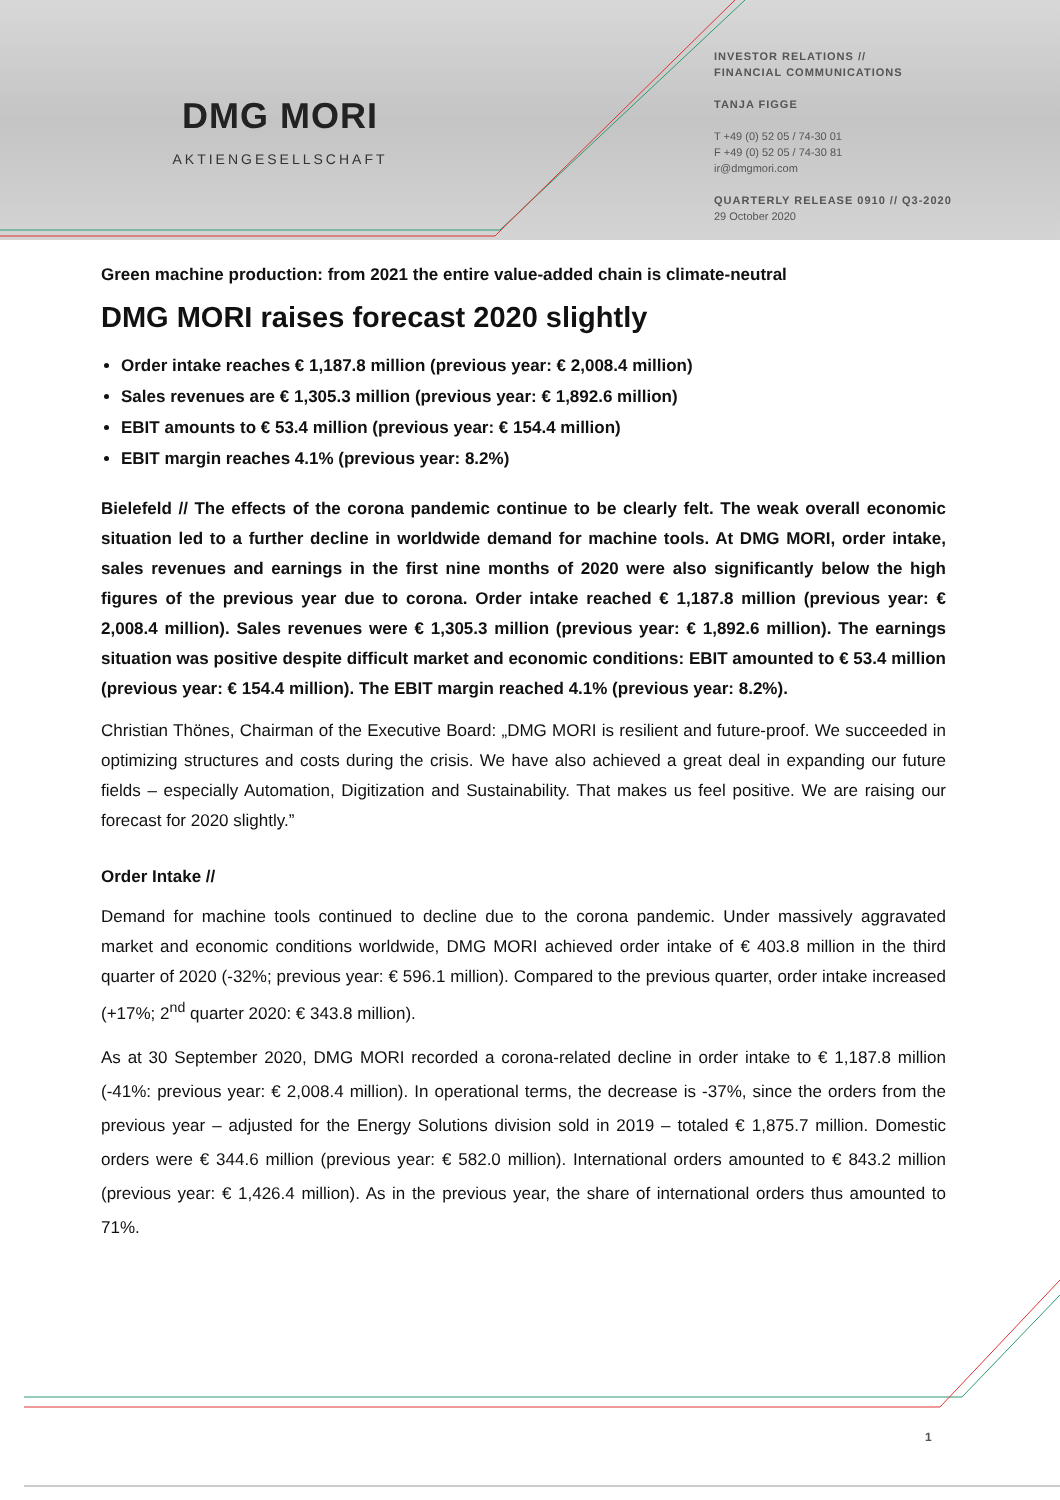DMG MORI
AKTIENGESELLSCHAFT
INVESTOR RELATIONS //
FINANCIAL COMMUNICATIONS
TANJA FIGGE
T +49 (0) 52 05 / 74-30 01
F +49 (0) 52 05 / 74-30 81
ir@dmgmori.com
QUARTERLY RELEASE 0910 // Q3-2020
29 October 2020
Green machine production: from 2021 the entire value-added chain is climate-neutral
DMG MORI raises forecast 2020 slightly
Order intake reaches € 1,187.8 million (previous year: € 2,008.4 million)
Sales revenues are € 1,305.3 million (previous year: € 1,892.6 million)
EBIT amounts to € 53.4 million (previous year: € 154.4 million)
EBIT margin reaches 4.1% (previous year: 8.2%)
Bielefeld // The effects of the corona pandemic continue to be clearly felt. The weak overall economic situation led to a further decline in worldwide demand for machine tools. At DMG MORI, order intake, sales revenues and earnings in the first nine months of 2020 were also significantly below the high figures of the previous year due to corona. Order intake reached € 1,187.8 million (previous year: € 2,008.4 million). Sales revenues were € 1,305.3 million (previous year: € 1,892.6 million). The earnings situation was positive despite difficult market and economic conditions: EBIT amounted to € 53.4 million (previous year: € 154.4 million). The EBIT margin reached 4.1% (previous year: 8.2%).
Christian Thönes, Chairman of the Executive Board: „DMG MORI is resilient and future-proof. We succeeded in optimizing structures and costs during the crisis. We have also achieved a great deal in expanding our future fields – especially Automation, Digitization and Sustainability. That makes us feel positive. We are raising our forecast for 2020 slightly.”
Order Intake //
Demand for machine tools continued to decline due to the corona pandemic. Under massively aggravated market and economic conditions worldwide, DMG MORI achieved order intake of € 403.8 million in the third quarter of 2020 (-32%; previous year: € 596.1 million). Compared to the previous quarter, order intake increased (+17%; 2<sup>nd</sup> quarter 2020: € 343.8 million).
As at 30 September 2020, DMG MORI recorded a corona-related decline in order intake to € 1,187.8 million (-41%: previous year: € 2,008.4 million). In operational terms, the decrease is -37%, since the orders from the previous year – adjusted for the Energy Solutions division sold in 2019 – totaled € 1,875.7 million. Domestic orders were € 344.6 million (previous year: € 582.0 million). International orders amounted to € 843.2 million (previous year: € 1,426.4 million). As in the previous year, the share of international orders thus amounted to 71%.
1